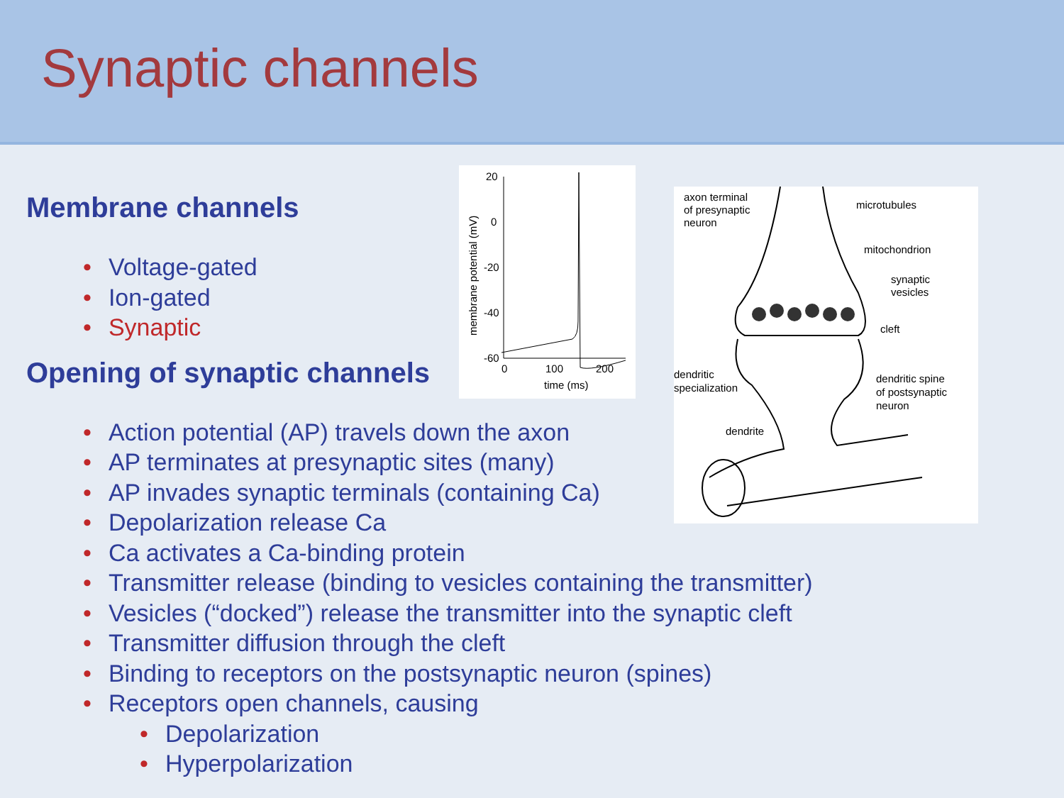Synaptic channels
Membrane channels
• Voltage-gated
• Ion-gated
• Synaptic
Opening of synaptic channels
• Action potential (AP) travels down the axon
• AP terminates at presynaptic sites (many)
• AP invades synaptic terminals (containing Ca)
• Depolarization release Ca
• Ca activates a Ca-binding protein
• Transmitter release (binding to vesicles containing the transmitter)
• Vesicles (“docked”) release the transmitter into the synaptic cleft
• Transmitter diffusion through the cleft
• Binding to receptors on the postsynaptic neuron (spines)
• Receptors open channels, causing
• Depolarization
• Hyperpolarization
20
0
-20
-40
-60
0
100
200
time (ms)
membrane potential (mV)
axon terminal
of presynaptic
neuron
microtubules
mitochondrion
synaptic
vesicles
cleft
dendritic
specialization
dendritic spine
of postsynaptic
neuron
dendrite